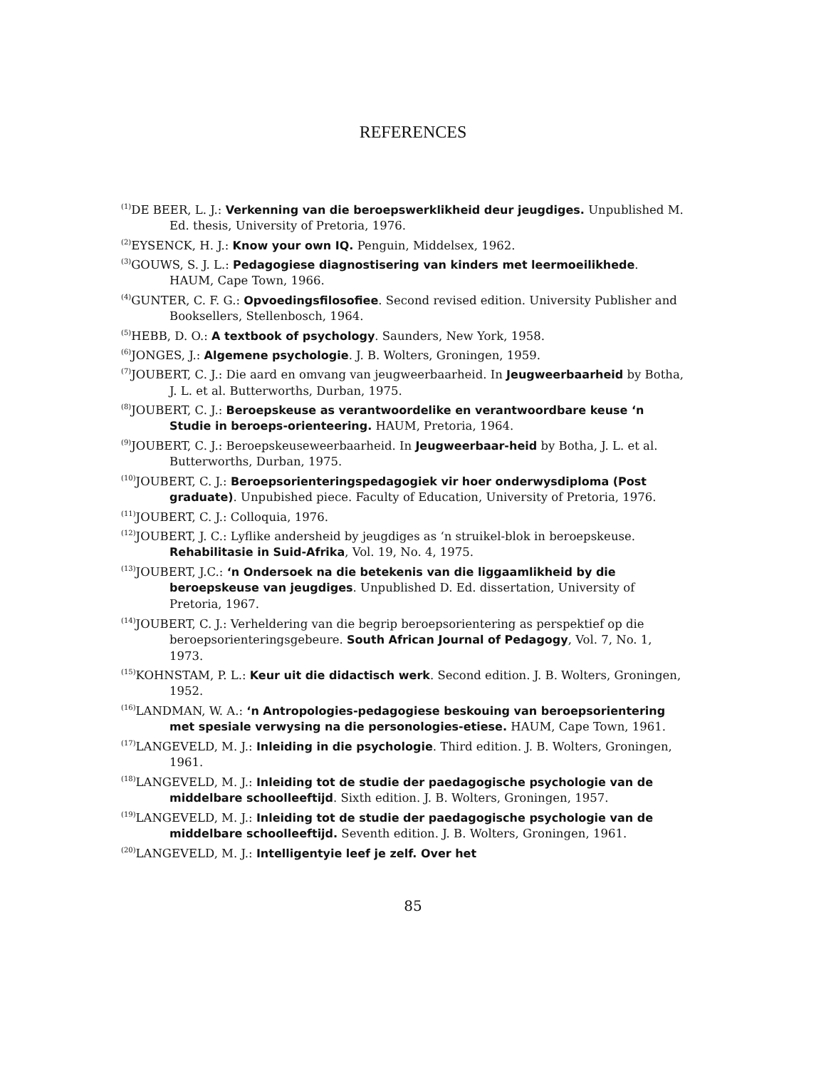REFERENCES
<sup>(1)</sup> DE BEER, L. J.: Verkenning van die beroepswerklikheid deur jeugdiges. Unpublished M. Ed. thesis, University of Pretoria, 1976.
<sup>(2)</sup> EYSENCK, H. J.: Know your own IQ. Penguin, Middelsex, 1962.
<sup>(3)</sup> GOUWS, S. J. L.: Pedagogiese diagnostisering van kinders met leermoeilikhede. HAUM, Cape Town, 1966.
<sup>(4)</sup> GUNTER, C. F. G.: Opvoedingsfilosofiee. Second revised edition. University Publisher and Booksellers, Stellenbosch, 1964.
<sup>(5)</sup> HEBB, D. O.: A textbook of psychology. Saunders, New York, 1958.
<sup>(6)</sup> JONGES, J.: Algemene psychologie. J. B. Wolters, Groningen, 1959.
<sup>(7)</sup> JOUBERT, C. J.: Die aard en omvang van jeugweerbaarheid. In Jeugweerbaarheid by Botha, J. L. et al. Butterworths, Durban, 1975.
<sup>(8)</sup> JOUBERT, C. J.: Beroepskeuse as verantwoordelike en verantwoordbare keuse ‘n Studie in beroeps-orienteering. HAUM, Pretoria, 1964.
<sup>(9)</sup> JOUBERT, C. J.: Beroepskeuseweerbaarheid. In Jeugweerbaar-heid by Botha, J. L. et al. Butterworths, Durban, 1975.
<sup>(10)</sup> JOUBERT, C. J.: Beroepsorienteringspedagogiek vir hoer onderwysdiploma (Post graduate). Unpubished piece. Faculty of Education, University of Pretoria, 1976.
<sup>(11)</sup> JOUBERT, C. J.: Colloquia, 1976.
<sup>(12)</sup> JOUBERT, J. C.: Lyflike andersheid by jeugdiges as ‘n struikel-blok in beroepskeuse. Rehabilitasie in Suid-Afrika, Vol. 19, No. 4, 1975.
<sup>(13)</sup> JOUBERT, J.C.: ‘n Ondersoek na die betekenis van die liggaamlikheid by die beroepskeuse van jeugdiges. Unpublished D. Ed. dissertation, University of Pretoria, 1967.
<sup>(14)</sup> JOUBERT, C. J.: Verheldering van die begrip beroepsorientering as perspektief op die beroepsorienteringsgebeure. South African Journal of Pedagogy, Vol. 7, No. 1, 1973.
<sup>(15)</sup> KOHNSTAM, P. L.: Keur uit die didactisch werk. Second edition. J. B. Wolters, Groningen, 1952.
<sup>(16)</sup> LANDMAN, W. A.: ‘n Antropologies-pedagogiese beskouing van beroepsorientering met spesiale verwysing na die personologies-etiese. HAUM, Cape Town, 1961.
<sup>(17)</sup> LANGEVELD, M. J.: Inleiding in die psychologie. Third edition. J. B. Wolters, Groningen, 1961.
<sup>(18)</sup> LANGEVELD, M. J.: Inleiding tot de studie der paedagogische psychologie van de middelbare schoolleeftijd. Sixth edition. J. B. Wolters, Groningen, 1957.
<sup>(19)</sup> LANGEVELD, M. J.: Inleiding tot de studie der paedagogische psychologie van de middelbare schoolleeftijd. Seventh edition. J. B. Wolters, Groningen, 1961.
<sup>(20)</sup> LANGEVELD, M. J.: Intelligentyie leef je zelf. Over het
85